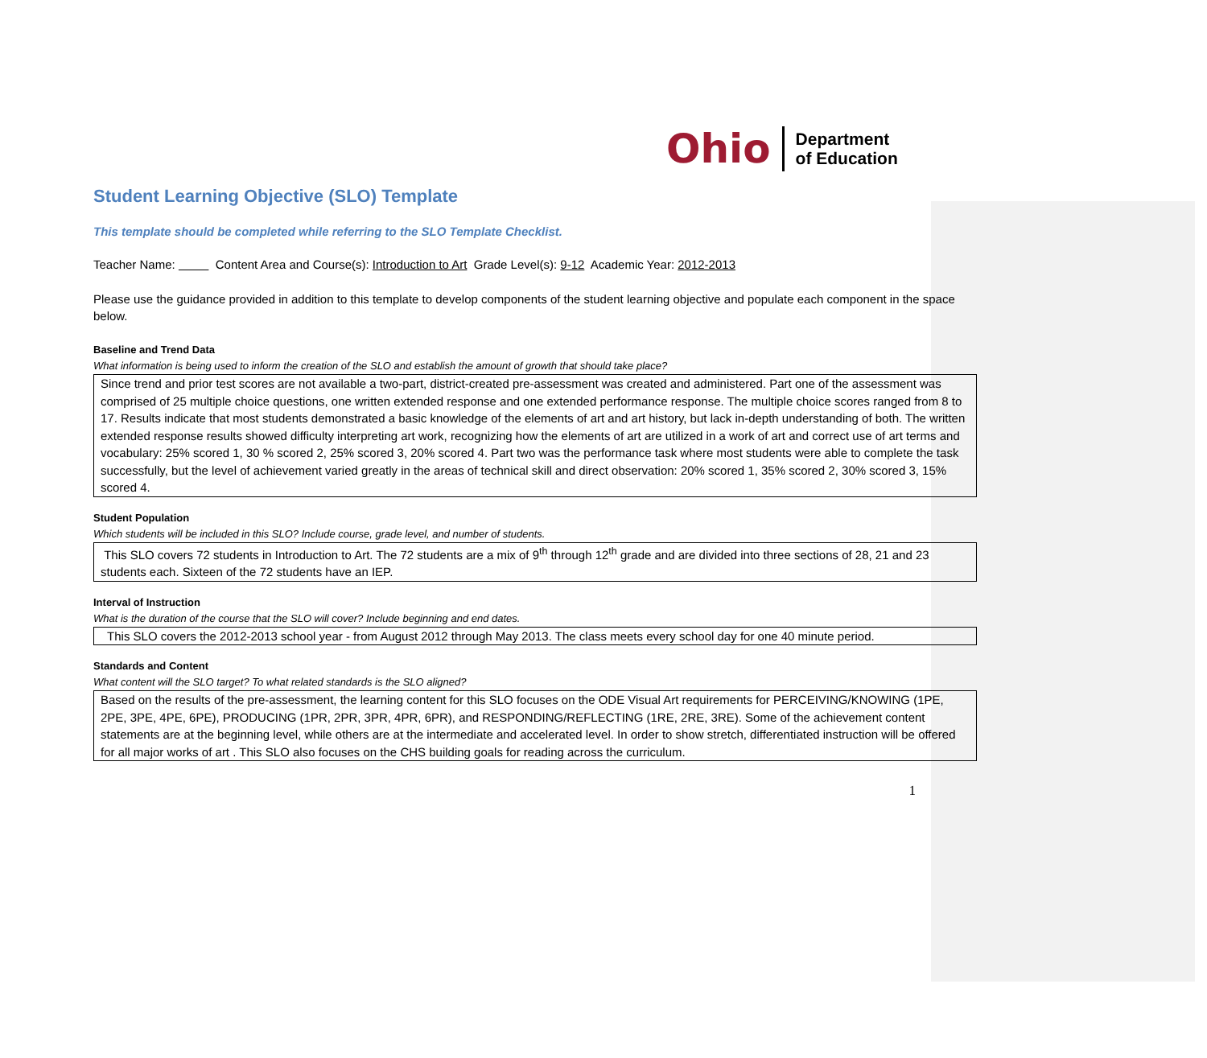Ohio Department
of Education
Student Learning Objective (SLO) Template
This template should be completed while referring to the SLO Template Checklist.
Teacher Name: Content Area and Course(s): Introduction to Art Grade Level(s): 9-12 Academic Year: 2012-2013
Please use the guidance provided in addition to this template to develop components of the student learning objective and populate each component in the space below.
Baseline and Trend Data
What information is being used to inform the creation of the SLO and establish the amount of growth that should take place?
Since trend and prior test scores are not available a two-part, district-created pre-assessment was created and administered. Part one of the assessment was comprised of 25 multiple choice questions, one written extended response and one extended performance response. The multiple choice scores ranged from 8 to 17. Results indicate that most students demonstrated a basic knowledge of the elements of art and art history, but lack in-depth understanding of both. The written extended response results showed difficulty interpreting art work, recognizing how the elements of art are utilized in a work of art and correct use of art terms and vocabulary: 25% scored 1, 30 % scored 2, 25% scored 3, 20% scored 4. Part two was the performance task where most students were able to complete the task successfully, but the level of achievement varied greatly in the areas of technical skill and direct observation: 20% scored 1, 35% scored 2, 30% scored 3, 15% scored 4.
Student Population
Which students will be included in this SLO? Include course, grade level, and number of students.
This SLO covers 72 students in Introduction to Art. The 72 students are a mix of 9<sup>th</sup> through 12<sup>th</sup> grade and are divided into three sections of 28, 21 and 23 students each. Sixteen of the 72 students have an IEP.
Interval of Instruction
What is the duration of the course that the SLO will cover? Include beginning and end dates.
This SLO covers the 2012-2013 school year - from August 2012 through May 2013. The class meets every school day for one 40 minute period.
Standards and Content
What content will the SLO target? To what related standards is the SLO aligned?
Based on the results of the pre-assessment, the learning content for this SLO focuses on the ODE Visual Art requirements for PERCEIVING/KNOWING (1PE, 2PE, 3PE, 4PE, 6PE), PRODUCING (1PR, 2PR, 3PR, 4PR, 6PR), and RESPONDING/REFLECTING (1RE, 2RE, 3RE). Some of the achievement content statements are at the beginning level, while others are at the intermediate and accelerated level. In order to show stretch, differentiated instruction will be offered for all major works of art . This SLO also focuses on the CHS building goals for reading across the curriculum.
1